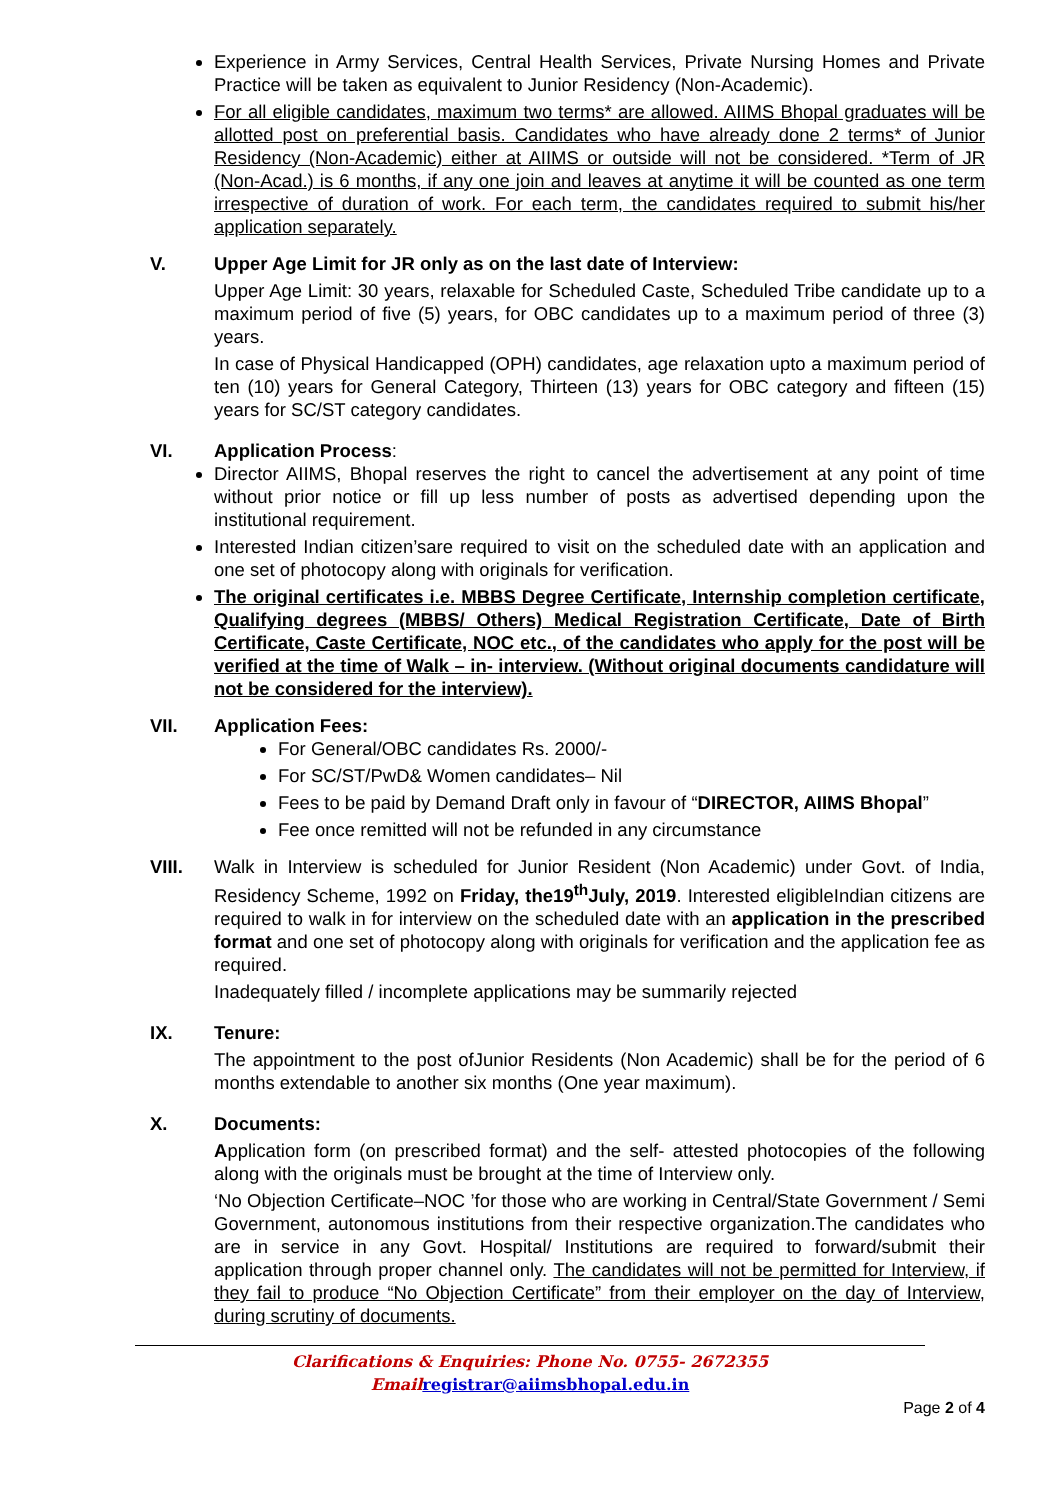Experience in Army Services, Central Health Services, Private Nursing Homes and Private Practice will be taken as equivalent to Junior Residency (Non-Academic).
For all eligible candidates, maximum two terms* are allowed. AIIMS Bhopal graduates will be allotted post on preferential basis. Candidates who have already done 2 terms* of Junior Residency (Non-Academic) either at AIIMS or outside will not be considered. *Term of JR (Non-Acad.) is 6 months, if any one join and leaves at anytime it will be counted as one term irrespective of duration of work. For each term, the candidates required to submit his/her application separately.
V. Upper Age Limit for JR only as on the last date of Interview:
Upper Age Limit: 30 years, relaxable for Scheduled Caste, Scheduled Tribe candidate up to a maximum period of five (5) years, for OBC candidates up to a maximum period of three (3) years.
In case of Physical Handicapped (OPH) candidates, age relaxation upto a maximum period of ten (10) years for General Category, Thirteen (13) years for OBC category and fifteen (15) years for SC/ST category candidates.
VI. Application Process:
Director AIIMS, Bhopal reserves the right to cancel the advertisement at any point of time without prior notice or fill up less number of posts as advertised depending upon the institutional requirement.
Interested Indian citizen’sare required to visit on the scheduled date with an application and one set of photocopy along with originals for verification.
The original certificates i.e. MBBS Degree Certificate, Internship completion certificate, Qualifying degrees (MBBS/ Others) Medical Registration Certificate, Date of Birth Certificate, Caste Certificate, NOC etc., of the candidates who apply for the post will be verified at the time of Walk – in- interview. (Without original documents candidature will not be considered for the interview).
VII. Application Fees:
For General/OBC candidates Rs. 2000/-
For SC/ST/PwD& Women candidates– Nil
Fees to be paid by Demand Draft only in favour of “DIRECTOR, AIIMS Bhopal”
Fee once remitted will not be refunded in any circumstance
VIII. Walk in Interview is scheduled for Junior Resident (Non Academic) under Govt. of India, Residency Scheme, 1992 on Friday, the19<sup>th</sup>July, 2019. Interested eligibleIndian citizens are required to walk in for interview on the scheduled date with an application in the prescribed format and one set of photocopy along with originals for verification and the application fee as required.
Inadequately filled / incomplete applications may be summarily rejected
IX. Tenure:
The appointment to the post ofJunior Residents (Non Academic) shall be for the period of 6 months extendable to another six months (One year maximum).
X. Documents:
Application form (on prescribed format) and the self- attested photocopies of the following along with the originals must be brought at the time of Interview only.
‘No Objection Certificate–NOC ’for those who are working in Central/State Government / Semi Government, autonomous institutions from their respective organization.The candidates who are in service in any Govt. Hospital/ Institutions are required to forward/submit their application through proper channel only. The candidates will not be permitted for Interview, if they fail to produce “No Objection Certificate” from their employer on the day of Interview, during scrutiny of documents.
Clarifications & Enquiries: Phone No. 0755- 2672355 Emailregistrar@aiimsbhopal.edu.in
Page 2 of 4